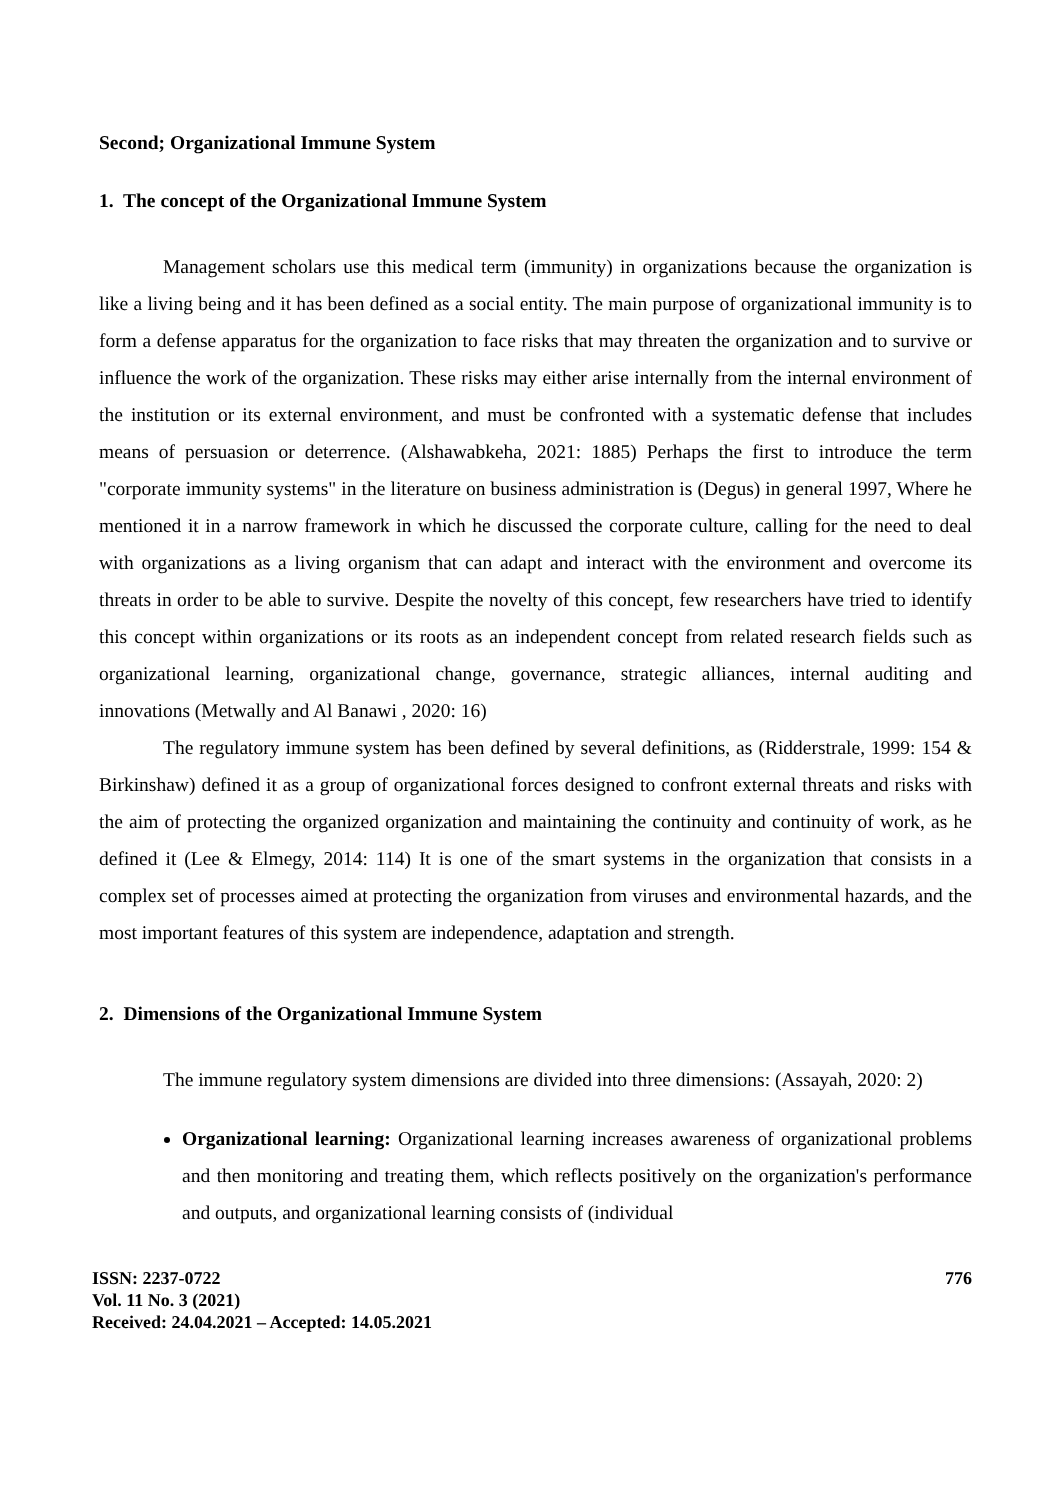Second; Organizational Immune System
1. The concept of the Organizational Immune System
Management scholars use this medical term (immunity) in organizations because the organization is like a living being and it has been defined as a social entity. The main purpose of organizational immunity is to form a defense apparatus for the organization to face risks that may threaten the organization and to survive or influence the work of the organization. These risks may either arise internally from the internal environment of the institution or its external environment, and must be confronted with a systematic defense that includes means of persuasion or deterrence. (Alshawabkeha, 2021: 1885) Perhaps the first to introduce the term "corporate immunity systems" in the literature on business administration is (Degus) in general 1997, Where he mentioned it in a narrow framework in which he discussed the corporate culture, calling for the need to deal with organizations as a living organism that can adapt and interact with the environment and overcome its threats in order to be able to survive. Despite the novelty of this concept, few researchers have tried to identify this concept within organizations or its roots as an independent concept from related research fields such as organizational learning, organizational change, governance, strategic alliances, internal auditing and innovations (Metwally and Al Banawi , 2020: 16)
The regulatory immune system has been defined by several definitions, as (Ridderstrale, 1999: 154 & Birkinshaw) defined it as a group of organizational forces designed to confront external threats and risks with the aim of protecting the organized organization and maintaining the continuity and continuity of work, as he defined it (Lee & Elmegy, 2014: 114) It is one of the smart systems in the organization that consists in a complex set of processes aimed at protecting the organization from viruses and environmental hazards, and the most important features of this system are independence, adaptation and strength.
2. Dimensions of the Organizational Immune System
The immune regulatory system dimensions are divided into three dimensions: (Assayah, 2020: 2)
Organizational learning: Organizational learning increases awareness of organizational problems and then monitoring and treating them, which reflects positively on the organization's performance and outputs, and organizational learning consists of (individual
ISSN: 2237-0722
Vol. 11 No. 3 (2021)
Received: 24.04.2021 – Accepted: 14.05.2021
776